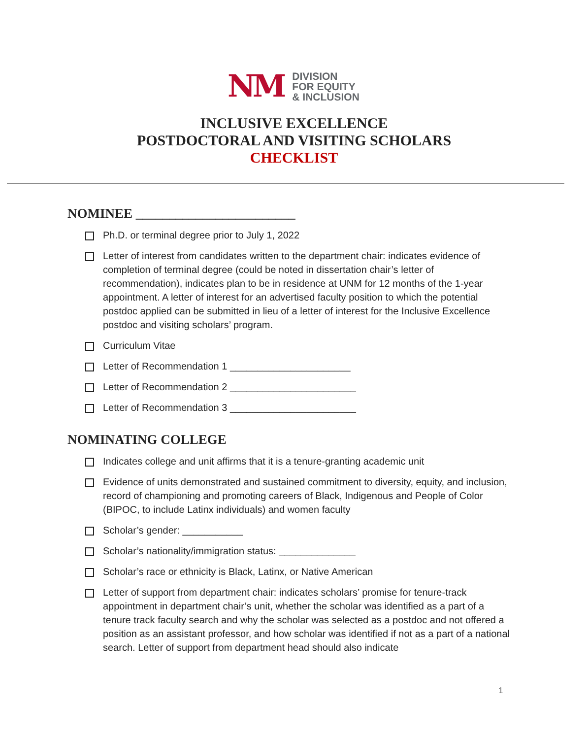NM
DIVISION
FOR EQUITY
& INCLUSION
INCLUSIVE EXCELLENCE
POSTDOCTORAL AND VISITING SCHOLARS
CHECKLIST
NOMINEE ________________________
Ph.D. or terminal degree prior to July 1, 2022
Letter of interest from candidates written to the department chair: indicates evidence of completion of terminal degree (could be noted in dissertation chair’s letter of recommendation), indicates plan to be in residence at UNM for 12 months of the 1-year appointment. A letter of interest for an advertised faculty position to which the potential postdoc applied can be submitted in lieu of a letter of interest for the Inclusive Excellence postdoc and visiting scholars’ program.
Curriculum Vitae
Letter of Recommendation 1 ______________________
Letter of Recommendation 2 _______________________
Letter of Recommendation 3 _______________________
NOMINATING COLLEGE
Indicates college and unit affirms that it is a tenure-granting academic unit
Evidence of units demonstrated and sustained commitment to diversity, equity, and inclusion, record of championing and promoting careers of Black, Indigenous and People of Color (BIPOC, to include Latinx individuals) and women faculty
Scholar’s gender: ___________
Scholar’s nationality/immigration status: ______________
Scholar’s race or ethnicity is Black, Latinx, or Native American
Letter of support from department chair: indicates scholars’ promise for tenure-track appointment in department chair’s unit, whether the scholar was identified as a part of a tenure track faculty search and why the scholar was selected as a postdoc and not offered a position as an assistant professor, and how scholar was identified if not as a part of a national search. Letter of support from department head should also indicate
1